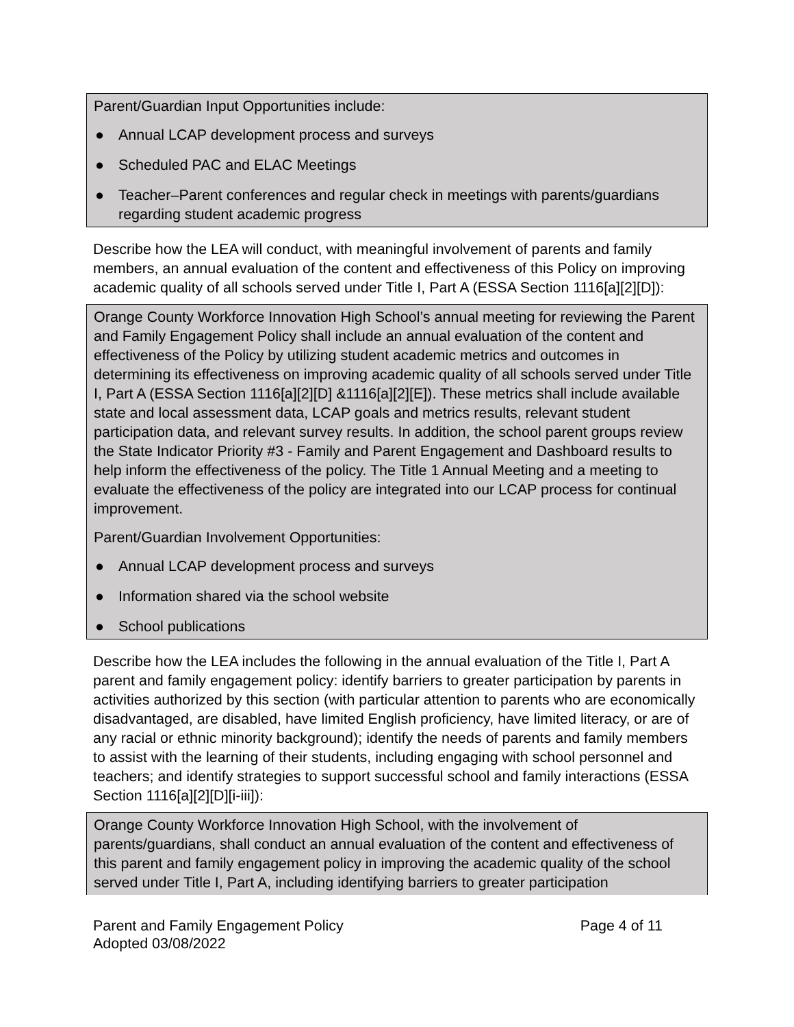Parent/Guardian Input Opportunities include:
● Annual LCAP development process and surveys
● Scheduled PAC and ELAC Meetings
● Teacher–Parent conferences and regular check in meetings with parents/guardians regarding student academic progress
Describe how the LEA will conduct, with meaningful involvement of parents and family members, an annual evaluation of the content and effectiveness of this Policy on improving academic quality of all schools served under Title I, Part A (ESSA Section 1116[a][2][D]):
Orange County Workforce Innovation High School’s annual meeting for reviewing the Parent and Family Engagement Policy shall include an annual evaluation of the content and effectiveness of the Policy by utilizing student academic metrics and outcomes in determining its effectiveness on improving academic quality of all schools served under Title I, Part A (ESSA Section 1116[a][2][D] &1116[a][2][E]). These metrics shall include available state and local assessment data, LCAP goals and metrics results, relevant student participation data, and relevant survey results. In addition, the school parent groups review the State Indicator Priority #3 - Family and Parent Engagement and Dashboard results to help inform the effectiveness of the policy. The Title 1 Annual Meeting and a meeting to evaluate the effectiveness of the policy are integrated into our LCAP process for continual improvement.
Parent/Guardian Involvement Opportunities:
● Annual LCAP development process and surveys
● Information shared via the school website
● School publications
Describe how the LEA includes the following in the annual evaluation of the Title I, Part A parent and family engagement policy: identify barriers to greater participation by parents in activities authorized by this section (with particular attention to parents who are economically disadvantaged, are disabled, have limited English proficiency, have limited literacy, or are of any racial or ethnic minority background); identify the needs of parents and family members to assist with the learning of their students, including engaging with school personnel and teachers; and identify strategies to support successful school and family interactions (ESSA Section 1116[a][2][D][i-iii]):
Orange County Workforce Innovation High School, with the involvement of parents/guardians, shall conduct an annual evaluation of the content and effectiveness of this parent and family engagement policy in improving the academic quality of the school served under Title I, Part A, including identifying barriers to greater participation
Parent and Family Engagement Policy
Adopted 03/08/2022
Page 4 of 11